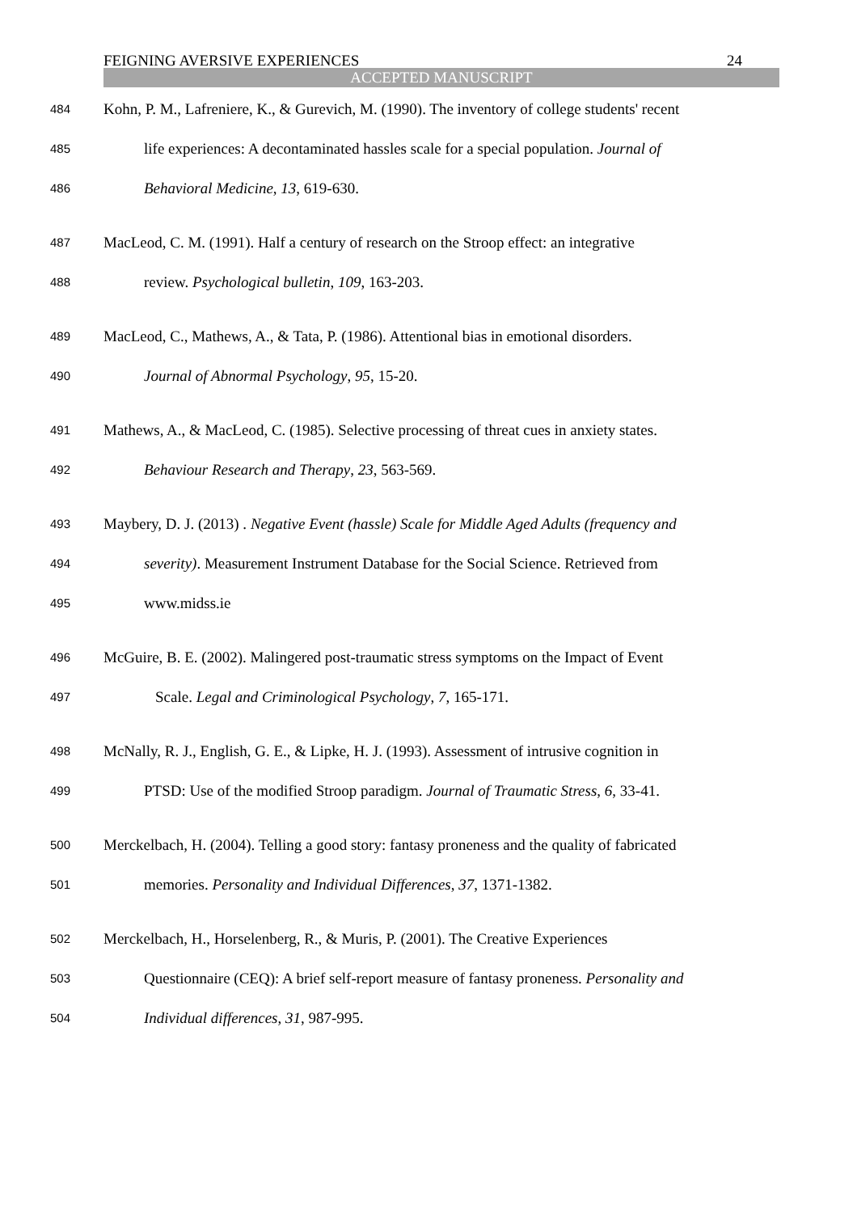FEIGNING AVERSIVE EXPERIENCES 24
ACCEPTED MANUSCRIPT
484 Kohn, P. M., Lafreniere, K., & Gurevich, M. (1990). The inventory of college students' recent
485 life experiences: A decontaminated hassles scale for a special population. Journal of
486 Behavioral Medicine, 13, 619-630.
487 MacLeod, C. M. (1991). Half a century of research on the Stroop effect: an integrative
488 review. Psychological bulletin, 109, 163-203.
489 MacLeod, C., Mathews, A., & Tata, P. (1986). Attentional bias in emotional disorders.
490 Journal of Abnormal Psychology, 95, 15-20.
491 Mathews, A., & MacLeod, C. (1985). Selective processing of threat cues in anxiety states.
492 Behaviour Research and Therapy, 23, 563-569.
493 Maybery, D. J. (2013) . Negative Event (hassle) Scale for Middle Aged Adults (frequency and
494 severity). Measurement Instrument Database for the Social Science. Retrieved from
495 www.midss.ie
496 McGuire, B. E. (2002). Malingered post-traumatic stress symptoms on the Impact of Event
497 Scale. Legal and Criminological Psychology, 7, 165-171.
498 McNally, R. J., English, G. E., & Lipke, H. J. (1993). Assessment of intrusive cognition in
499 PTSD: Use of the modified Stroop paradigm. Journal of Traumatic Stress, 6, 33-41.
500 Merckelbach, H. (2004). Telling a good story: fantasy proneness and the quality of fabricated
501 memories. Personality and Individual Differences, 37, 1371-1382.
502 Merckelbach, H., Horselenberg, R., & Muris, P. (2001). The Creative Experiences
503 Questionnaire (CEQ): A brief self-report measure of fantasy proneness. Personality and
504 Individual differences, 31, 987-995.